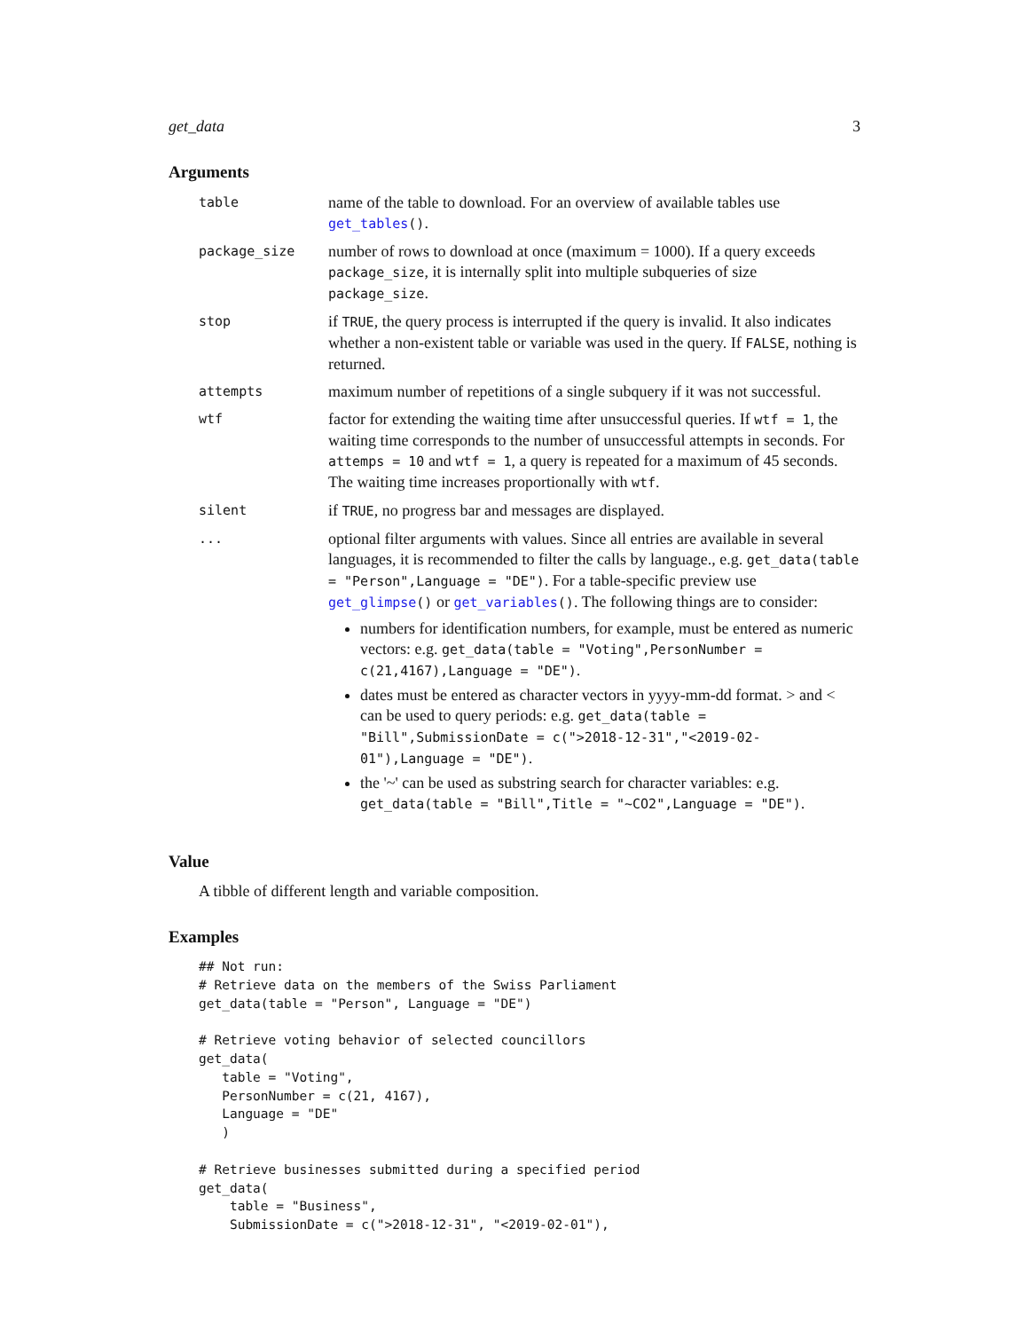get_data 3
Arguments
| table | name of the table to download. For an overview of available tables use get_tables () . |
| package_size | number of rows to download at once (maximum = 1000). If a query exceeds package_size , it is internally split into multiple subqueries of size package_size . |
| stop | if TRUE , the query process is interrupted if the query is invalid. It also indicates whether a non-existent table or variable was used in the query. If FALSE , nothing is returned. |
| attempts | maximum number of repetitions of a single subquery if it was not successful. |
| wtf | factor for extending the waiting time after unsuccessful queries. If wtf = 1 , the waiting time corresponds to the number of unsuccessful attempts in seconds. For attemps = 10 and wtf = 1 , a query is repeated for a maximum of 45 seconds. The waiting time increases proportionally with wtf . |
| silent | if TRUE , no progress bar and messages are displayed. |
| ... | optional filter arguments with values. Since all entries are available in several languages, it is recommended to filter the calls by language., e.g. get_data(table = "Person",Language = "DE") . For a table-specific preview use get_glimpse () or get_variables () . The following things are to consider: numbers for identification numbers, for example, must be entered as numeric vectors: e.g. get_data(table = "Voting",PersonNumber = c(21,4167),Language = "DE") . dates must be entered as character vectors in yyyy-mm-dd format. > and < can be used to query periods: e.g. get_data(table = "Bill",SubmissionDate = c(">2018-12-31","<2019-02-01"),Language = "DE") . the '~' can be used as substring search for character variables: e.g. get_data(table = "Bill",Title = "~CO2",Language = "DE") . |
Value
A tibble of different length and variable composition.
Examples
## Not run:
# Retrieve data on the members of the Swiss Parliament
get_data(table = "Person", Language = "DE")

# Retrieve voting behavior of selected councillors
get_data(
   table = "Voting",
   PersonNumber = c(21, 4167),
   Language = "DE"
   )

# Retrieve businesses submitted during a specified period
get_data(
    table = "Business",
    SubmissionDate = c(">2018-12-31", "<2019-02-01"),